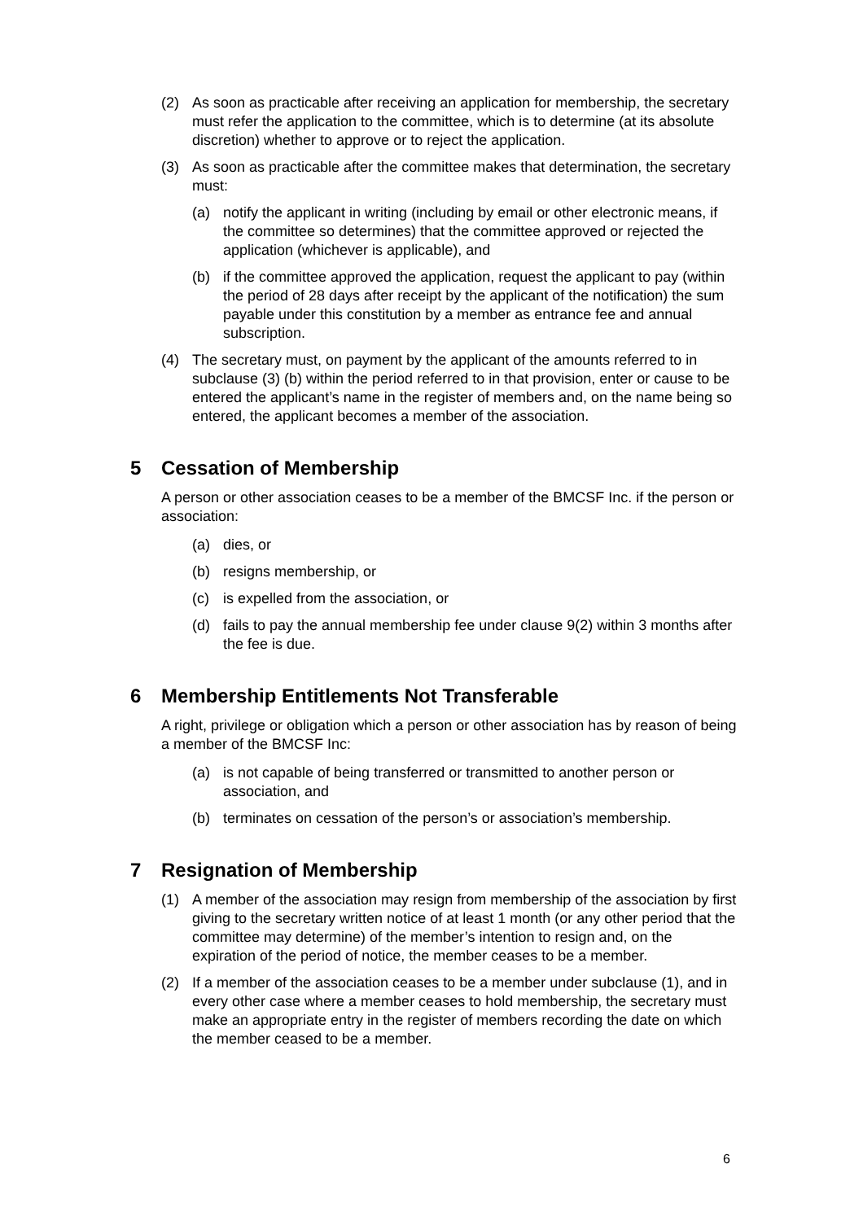(2) As soon as practicable after receiving an application for membership, the secretary must refer the application to the committee, which is to determine (at its absolute discretion) whether to approve or to reject the application.
(3) As soon as practicable after the committee makes that determination, the secretary must:
(a) notify the applicant in writing (including by email or other electronic means, if the committee so determines) that the committee approved or rejected the application (whichever is applicable), and
(b) if the committee approved the application, request the applicant to pay (within the period of 28 days after receipt by the applicant of the notification) the sum payable under this constitution by a member as entrance fee and annual subscription.
(4) The secretary must, on payment by the applicant of the amounts referred to in subclause (3) (b) within the period referred to in that provision, enter or cause to be entered the applicant’s name in the register of members and, on the name being so entered, the applicant becomes a member of the association.
5 Cessation of Membership
A person or other association ceases to be a member of the BMCSF Inc. if the person or association:
(a) dies, or
(b) resigns membership, or
(c) is expelled from the association, or
(d) fails to pay the annual membership fee under clause 9(2) within 3 months after the fee is due.
6 Membership Entitlements Not Transferable
A right, privilege or obligation which a person or other association has by reason of being a member of the BMCSF Inc:
(a) is not capable of being transferred or transmitted to another person or association, and
(b) terminates on cessation of the person’s or association’s membership.
7 Resignation of Membership
(1) A member of the association may resign from membership of the association by first giving to the secretary written notice of at least 1 month (or any other period that the committee may determine) of the member’s intention to resign and, on the expiration of the period of notice, the member ceases to be a member.
(2) If a member of the association ceases to be a member under subclause (1), and in every other case where a member ceases to hold membership, the secretary must make an appropriate entry in the register of members recording the date on which the member ceased to be a member.
6